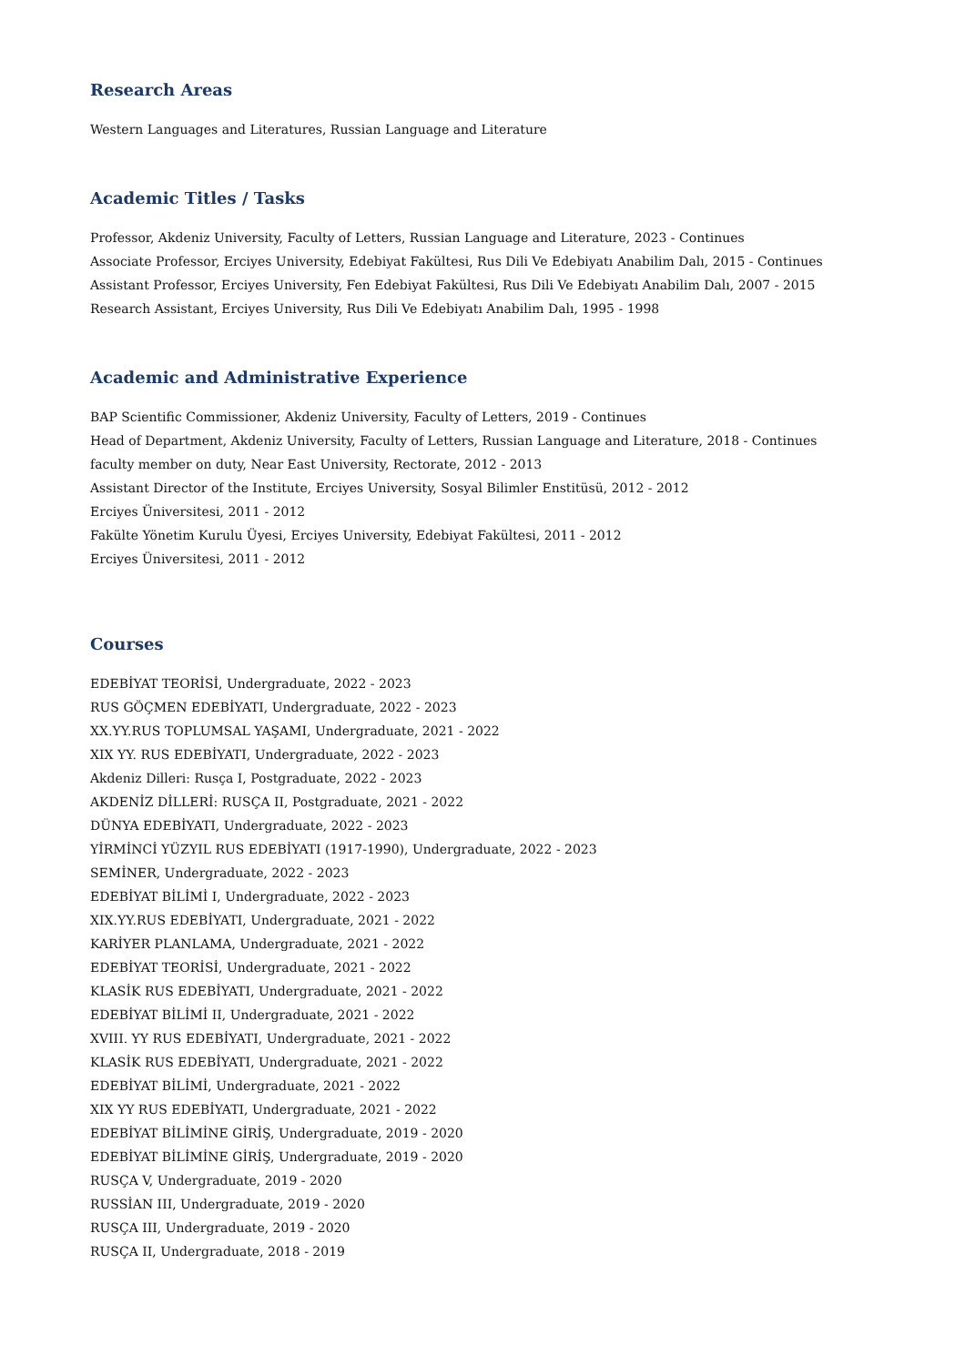Research Areas
Western Languages and Literatures, Russian Language and Literature
Academic Titles / Tasks
Professor, Akdeniz University, Faculty of Letters, Russian Language and Literature, 2023 - Continues
Associate Professor, Erciyes University, Edebiyat Fakültesi, Rus Dili Ve Edebiyatı Anabilim Dalı, 2015 - Continues
Assistant Professor, Erciyes University, Fen Edebiyat Fakültesi, Rus Dili Ve Edebiyatı Anabilim Dalı, 2007 - 2015
Research Assistant, Erciyes University, Rus Dili Ve Edebiyatı Anabilim Dalı, 1995 - 1998
Academic and Administrative Experience
BAP Scientific Commissioner, Akdeniz University, Faculty of Letters, 2019 - Continues
Head of Department, Akdeniz University, Faculty of Letters, Russian Language and Literature, 2018 - Continues
faculty member on duty, Near East University, Rectorate, 2012 - 2013
Assistant Director of the Institute, Erciyes University, Sosyal Bilimler Enstitüsü, 2012 - 2012
Erciyes Üniversitesi, 2011 - 2012
Fakülte Yönetim Kurulu Üyesi, Erciyes University, Edebiyat Fakültesi, 2011 - 2012
Erciyes Üniversitesi, 2011 - 2012
Courses
EDEBİYAT TEORİSİ, Undergraduate, 2022 - 2023
RUS GÖÇMEN EDEBİYATI, Undergraduate, 2022 - 2023
XX.YY.RUS TOPLUMSAL YAŞAMI, Undergraduate, 2021 - 2022
XIX YY. RUS EDEBİYATI, Undergraduate, 2022 - 2023
Akdeniz Dilleri: Rusça I, Postgraduate, 2022 - 2023
AKDENİZ DİLLERİ: RUSÇA II, Postgraduate, 2021 - 2022
DÜNYA EDEBİYATI, Undergraduate, 2022 - 2023
YİRMİNCİ YÜZYIL RUS EDEBİYATI (1917-1990), Undergraduate, 2022 - 2023
SEMİNER, Undergraduate, 2022 - 2023
EDEBİYAT BİLİMİ I, Undergraduate, 2022 - 2023
XIX.YY.RUS EDEBİYATI, Undergraduate, 2021 - 2022
KARİYER PLANLAMA, Undergraduate, 2021 - 2022
EDEBİYAT TEORİSİ, Undergraduate, 2021 - 2022
KLASİK RUS EDEBİYATI, Undergraduate, 2021 - 2022
EDEBİYAT BİLİMİ II, Undergraduate, 2021 - 2022
XVIII. YY RUS EDEBİYATI, Undergraduate, 2021 - 2022
KLASİK RUS EDEBİYATI, Undergraduate, 2021 - 2022
EDEBİYAT BİLİMİ, Undergraduate, 2021 - 2022
XIX YY RUS EDEBİYATI, Undergraduate, 2021 - 2022
EDEBİYAT BİLİMİNE GİRİŞ, Undergraduate, 2019 - 2020
EDEBİYAT BİLİMİNE GİRİŞ, Undergraduate, 2019 - 2020
RUSÇA V, Undergraduate, 2019 - 2020
RUSSİAN III, Undergraduate, 2019 - 2020
RUSÇA III, Undergraduate, 2019 - 2020
RUSÇA II, Undergraduate, 2018 - 2019